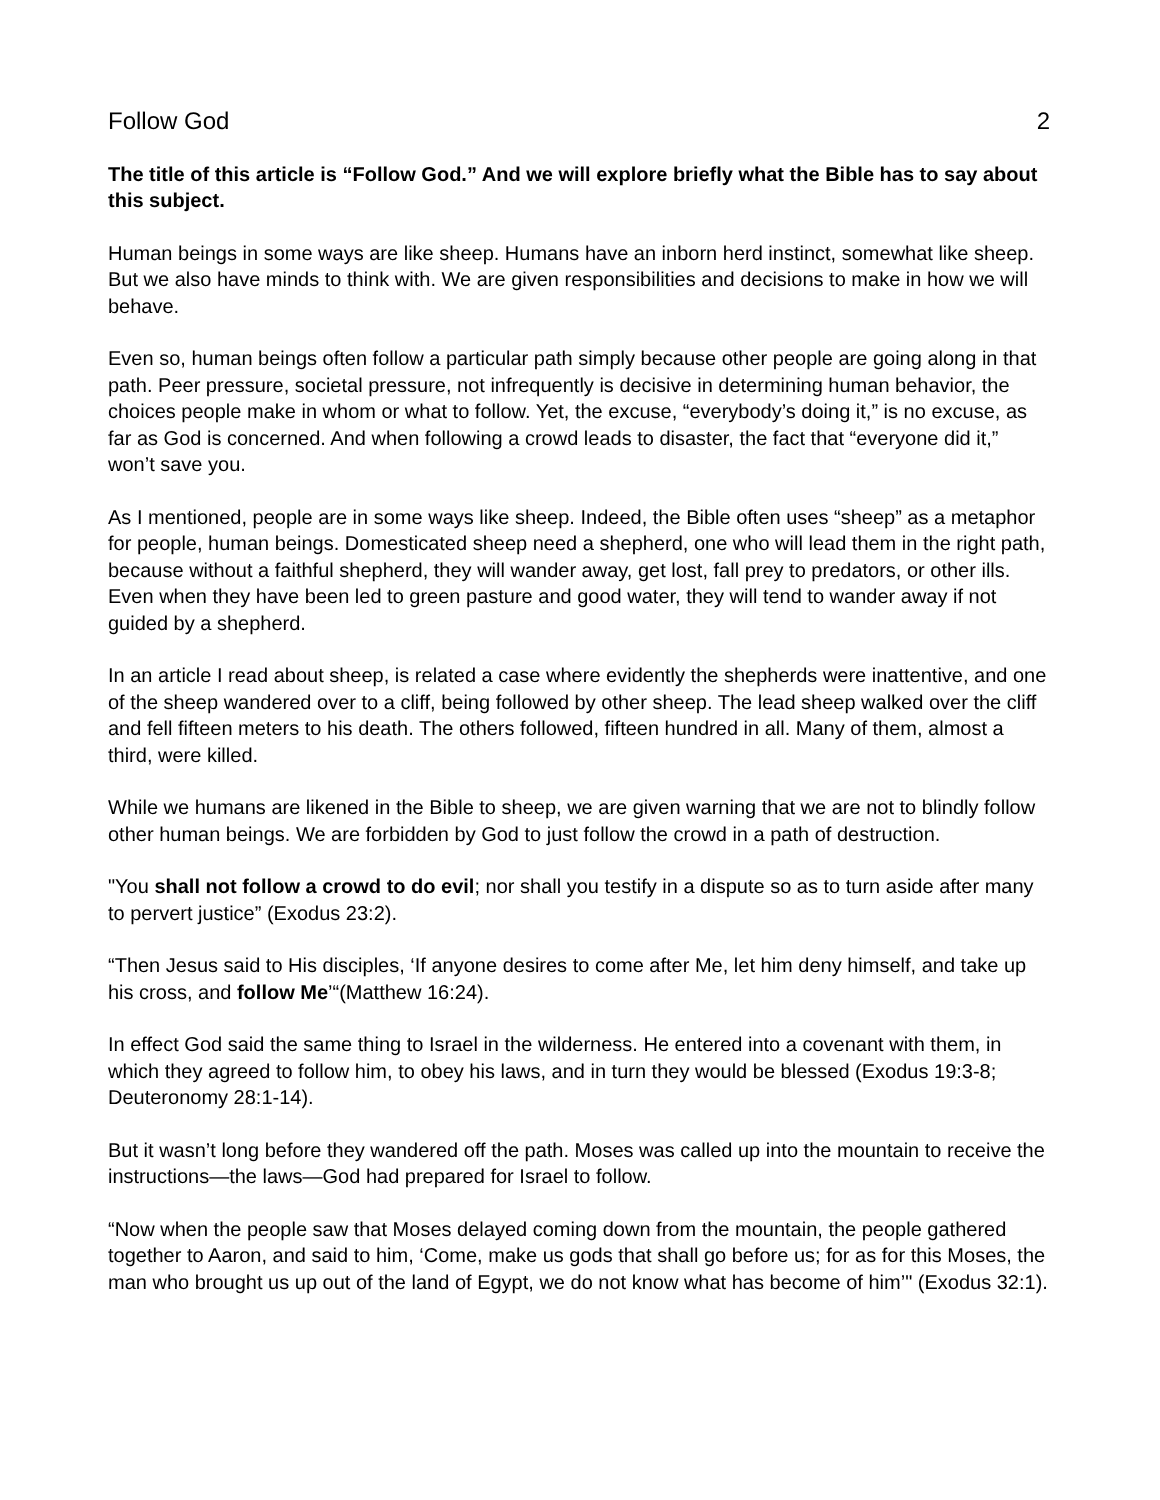Follow God 2
The title of this article is “Follow God.” And we will explore briefly what the Bible has to say about this subject.
Human beings in some ways are like sheep. Humans have an inborn herd instinct, somewhat like sheep. But we also have minds to think with. We are given responsibilities and decisions to make in how we will behave.
Even so, human beings often follow a particular path simply because other people are going along in that path. Peer pressure, societal pressure, not infrequently is decisive in determining human behavior, the choices people make in whom or what to follow. Yet, the excuse, “everybody’s doing it,” is no excuse, as far as God is concerned. And when following a crowd leads to disaster, the fact that “everyone did it,” won’t save you.
As I mentioned, people are in some ways like sheep. Indeed, the Bible often uses “sheep” as a metaphor for people, human beings. Domesticated sheep need a shepherd, one who will lead them in the right path, because without a faithful shepherd, they will wander away, get lost, fall prey to predators, or other ills. Even when they have been led to green pasture and good water, they will tend to wander away if not guided by a shepherd.
In an article I read about sheep, is related a case where evidently the shepherds were inattentive, and one of the sheep wandered over to a cliff, being followed by other sheep. The lead sheep walked over the cliff and fell fifteen meters to his death. The others followed, fifteen hundred in all. Many of them, almost a third, were killed.
While we humans are likened in the Bible to sheep, we are given warning that we are not to blindly follow other human beings. We are forbidden by God to just follow the crowd in a path of destruction.
"You shall not follow a crowd to do evil; nor shall you testify in a dispute so as to turn aside after many to pervert justice” (Exodus 23:2).
“Then Jesus said to His disciples, ‘If anyone desires to come after Me, let him deny himself, and take up his cross, and follow Me’“(Matthew 16:24).
In effect God said the same thing to Israel in the wilderness. He entered into a covenant with them, in which they agreed to follow him, to obey his laws, and in turn they would be blessed (Exodus 19:3-8; Deuteronomy 28:1-14).
But it wasn’t long before they wandered off the path. Moses was called up into the mountain to receive the instructions—the laws—God had prepared for Israel to follow.
“Now when the people saw that Moses delayed coming down from the mountain, the people gathered together to Aaron, and said to him, ‘Come, make us gods that shall go before us; for as for this Moses, the man who brought us up out of the land of Egypt, we do not know what has become of him’" (Exodus 32:1).